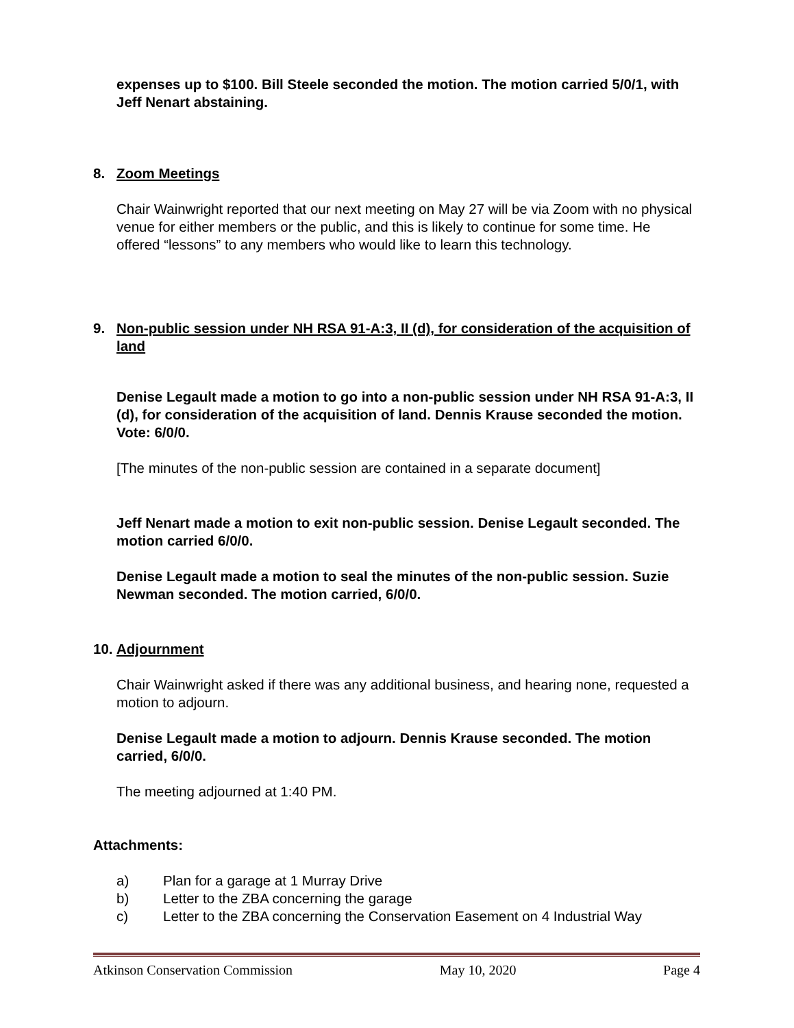expenses up to $100. Bill Steele seconded the motion. The motion carried 5/0/1, with Jeff Nenart abstaining.
8. Zoom Meetings
Chair Wainwright reported that our next meeting on May 27 will be via Zoom with no physical venue for either members or the public, and this is likely to continue for some time. He offered “lessons” to any members who would like to learn this technology.
9. Non-public session under NH RSA 91-A:3, II (d), for consideration of the acquisition of land
Denise Legault made a motion to go into a non-public session under NH RSA 91-A:3, II (d), for consideration of the acquisition of land. Dennis Krause seconded the motion. Vote: 6/0/0.
[The minutes of the non-public session are contained in a separate document]
Jeff Nenart made a motion to exit non-public session. Denise Legault seconded. The motion carried 6/0/0.
Denise Legault made a motion to seal the minutes of the non-public session. Suzie Newman seconded. The motion carried, 6/0/0.
10. Adjournment
Chair Wainwright asked if there was any additional business, and hearing none, requested a motion to adjourn.
Denise Legault made a motion to adjourn. Dennis Krause seconded. The motion carried, 6/0/0.
The meeting adjourned at 1:40 PM.
Attachments:
a) Plan for a garage at 1 Murray Drive
b) Letter to the ZBA concerning the garage
c) Letter to the ZBA concerning the Conservation Easement on 4 Industrial Way
Atkinson Conservation Commission May 10, 2020 Page 4